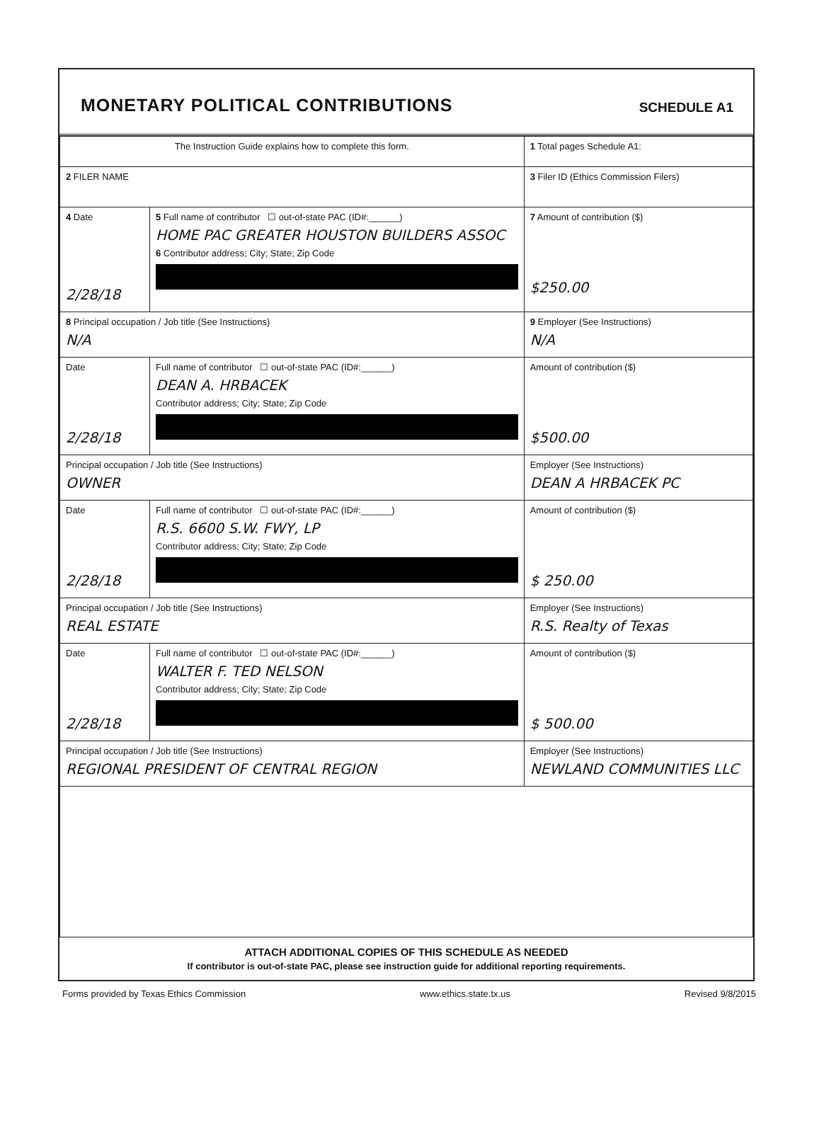MONETARY POLITICAL CONTRIBUTIONS
SCHEDULE A1
| The Instruction Guide explains how to complete this form. | | | 1 Total pages Schedule A1: |
| 2 FILER NAME | | | 3 Filer ID (Ethics Commission Filers) |
| 4 Date 2/28/18 | 5 Full name of contributor ☐ out-of-state PAC (ID#:______) HOME PAC GREATER HOUSTON BUILDERS ASSOC 6 Contributor address; City; State; Zip Code | | 7 Amount of contribution ($) $250.00 |
| 8 Principal occupation / Job title (See Instructions) N/A | | 9 Employer (See Instructions) N/A | |
| Date 2/28/18 | Full name of contributor ☐ out-of-state PAC (ID#:______) DEAN A. HRBACEK Contributor address; City; State; Zip Code | | Amount of contribution ($) $500.00 |
| Principal occupation / Job title (See Instructions) OWNER | | Employer (See Instructions) DEAN A HRBACEK PC | |
| Date 2/28/18 | Full name of contributor ☐ out-of-state PAC (ID#:______) R.S. 6600 S.W. FWY, LP Contributor address; City; State; Zip Code | | Amount of contribution ($) $ 250.00 |
| Principal occupation / Job title (See Instructions) REAL ESTATE | | Employer (See Instructions) R.S. Realty of Texas | |
| Date 2/28/18 | Full name of contributor ☐ out-of-state PAC (ID#:______) WALTER F. TED NELSON Contributor address; City; State; Zip Code | | Amount of contribution ($) $ 500.00 |
| Principal occupation / Job title (See Instructions) REGIONAL PRESIDENT OF CENTRAL REGION | | Employer (See Instructions) NEWLAND COMMUNITIES LLC | |
ATTACH ADDITIONAL COPIES OF THIS SCHEDULE AS NEEDED
If contributor is out-of-state PAC, please see instruction guide for additional reporting requirements.
Forms provided by Texas Ethics Commission www.ethics.state.tx.us Revised 9/8/2015